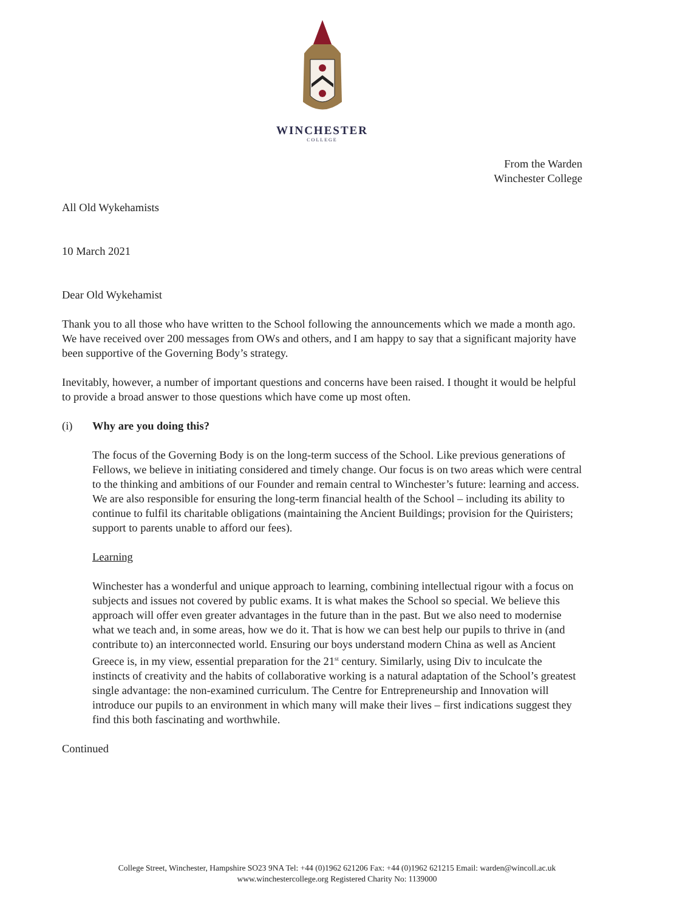WINCHESTER
COLLEGE
From the Warden
Winchester College
All Old Wykehamists
10 March 2021
Dear Old Wykehamist
Thank you to all those who have written to the School following the announcements which we made a month ago. We have received over 200 messages from OWs and others, and I am happy to say that a significant majority have been supportive of the Governing Body’s strategy.
Inevitably, however, a number of important questions and concerns have been raised. I thought it would be helpful to provide a broad answer to those questions which have come up most often.
(i) Why are you doing this?
The focus of the Governing Body is on the long-term success of the School. Like previous generations of Fellows, we believe in initiating considered and timely change. Our focus is on two areas which were central to the thinking and ambitions of our Founder and remain central to Winchester’s future: learning and access. We are also responsible for ensuring the long-term financial health of the School – including its ability to continue to fulfil its charitable obligations (maintaining the Ancient Buildings; provision for the Quiristers; support to parents unable to afford our fees).
Learning
Winchester has a wonderful and unique approach to learning, combining intellectual rigour with a focus on subjects and issues not covered by public exams. It is what makes the School so special. We believe this approach will offer even greater advantages in the future than in the past. But we also need to modernise what we teach and, in some areas, how we do it. That is how we can best help our pupils to thrive in (and contribute to) an interconnected world. Ensuring our boys understand modern China as well as Ancient Greece is, in my view, essential preparation for the 21<sup>st</sup> century. Similarly, using Div to inculcate the instincts of creativity and the habits of collaborative working is a natural adaptation of the School’s greatest single advantage: the non-examined curriculum. The Centre for Entrepreneurship and Innovation will introduce our pupils to an environment in which many will make their lives – first indications suggest they find this both fascinating and worthwhile.
Continued
College Street, Winchester, Hampshire SO23 9NA Tel: +44 (0)1962 621206 Fax: +44 (0)1962 621215 Email: warden@wincoll.ac.uk
www.winchestercollege.org Registered Charity No: 1139000